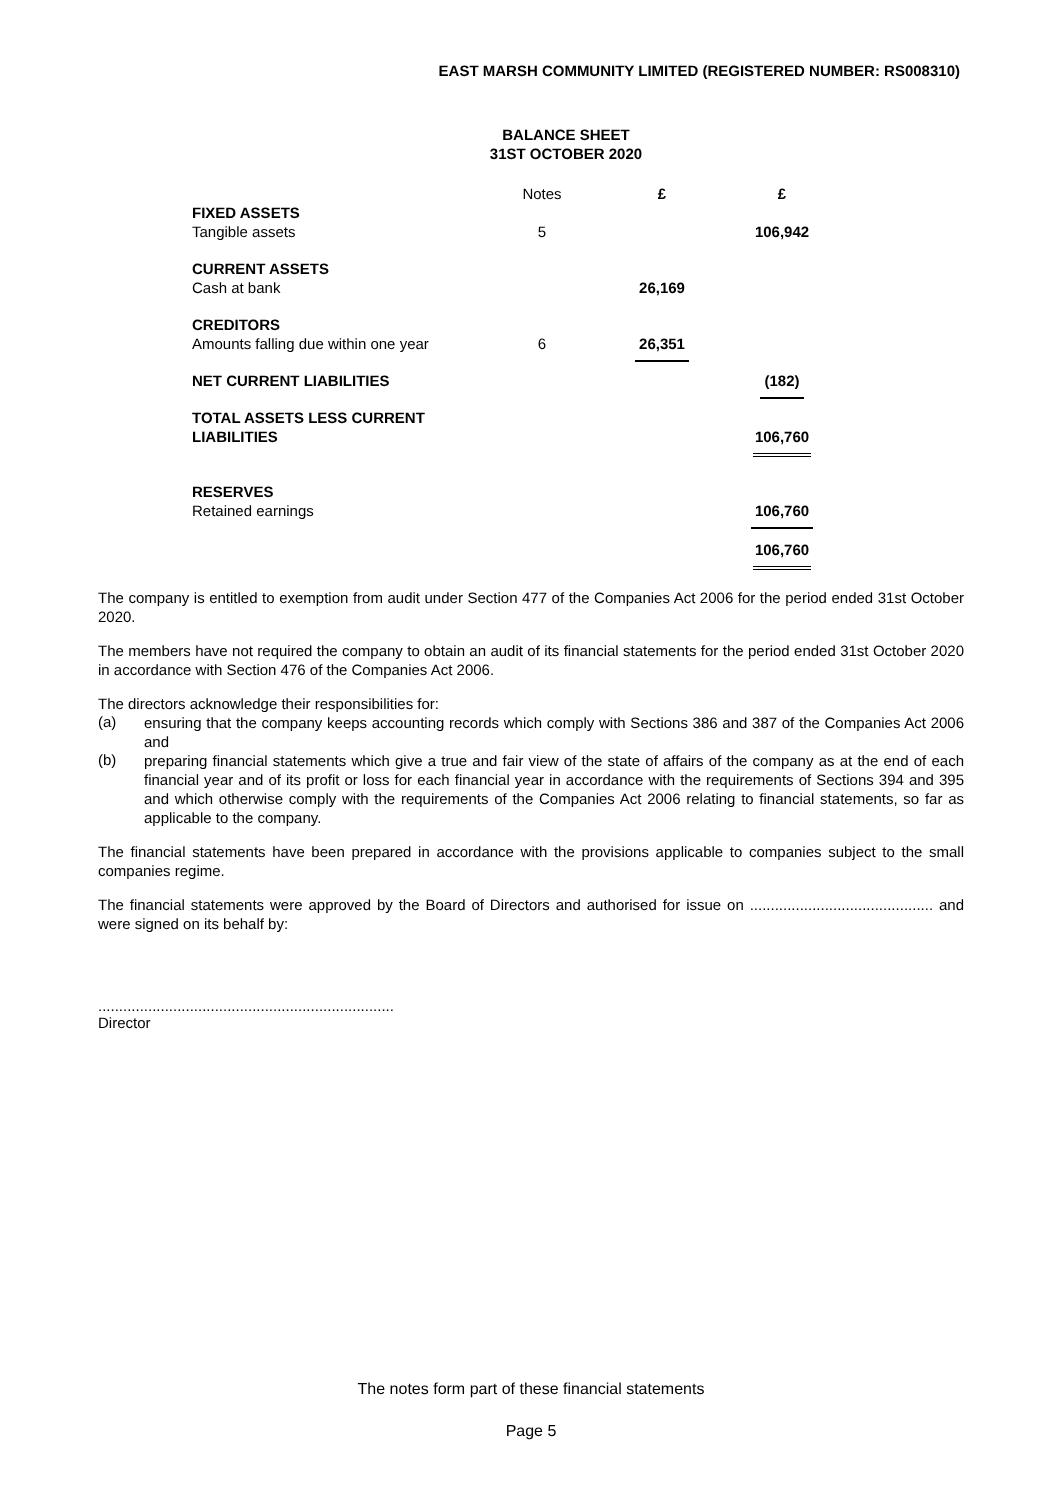EAST MARSH COMMUNITY LIMITED (REGISTERED NUMBER: RS008310)
BALANCE SHEET
31ST OCTOBER 2020
| | Notes | £ | £ |
| --- | --- | --- | --- |
| FIXED ASSETS | | | |
| Tangible assets | 5 | | 106,942 |
| CURRENT ASSETS | | | |
| Cash at bank | | 26,169 | |
| CREDITORS | | | |
| Amounts falling due within one year | 6 | 26,351 | |
| NET CURRENT LIABILITIES | | | (182) |
| TOTAL ASSETS LESS CURRENT | | | |
| LIABILITIES | | | 106,760 |
| RESERVES | | | |
| Retained earnings | | | 106,760 |
| | | | 106,760 |
The company is entitled to exemption from audit under Section 477 of the Companies Act 2006 for the period ended 31st October 2020.
The members have not required the company to obtain an audit of its financial statements for the period ended 31st October 2020 in accordance with Section 476 of the Companies Act 2006.
The directors acknowledge their responsibilities for:
(a)
ensuring that the company keeps accounting records which comply with Sections 386 and 387 of the Companies Act 2006 and
(b)
preparing financial statements which give a true and fair view of the state of affairs of the company as at the end of each financial year and of its profit or loss for each financial year in accordance with the requirements of Sections 394 and 395 and which otherwise comply with the requirements of the Companies Act 2006 relating to financial statements, so far as applicable to the company.
The financial statements have been prepared in accordance with the provisions applicable to companies subject to the small companies regime.
The financial statements were approved by the Board of Directors and authorised for issue on ............................................ and were signed on its behalf by:
.......................................................................
Director
The notes form part of these financial statements
Page 5